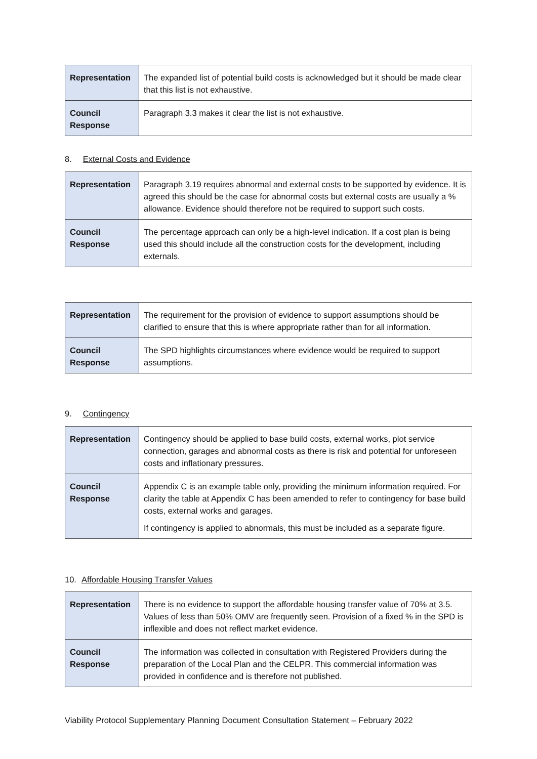| Representation | The expanded list of potential build costs is acknowledged but it should be made clear that this list is not exhaustive. |
| Council Response | Paragraph 3.3 makes it clear the list is not exhaustive. |
8. External Costs and Evidence
| Representation | Paragraph 3.19 requires abnormal and external costs to be supported by evidence. It is agreed this should be the case for abnormal costs but external costs are usually a % allowance. Evidence should therefore not be required to support such costs. |
| Council Response | The percentage approach can only be a high-level indication. If a cost plan is being used this should include all the construction costs for the development, including externals. |
| Representation | The requirement for the provision of evidence to support assumptions should be clarified to ensure that this is where appropriate rather than for all information. |
| Council Response | The SPD highlights circumstances where evidence would be required to support assumptions. |
9. Contingency
| Representation | Contingency should be applied to base build costs, external works, plot service connection, garages and abnormal costs as there is risk and potential for unforeseen costs and inflationary pressures. |
| Council Response | Appendix C is an example table only, providing the minimum information required. For clarity the table at Appendix C has been amended to refer to contingency for base build costs, external works and garages. If contingency is applied to abnormals, this must be included as a separate figure. |
10. Affordable Housing Transfer Values
| Representation | There is no evidence to support the affordable housing transfer value of 70% at 3.5. Values of less than 50% OMV are frequently seen. Provision of a fixed % in the SPD is inflexible and does not reflect market evidence. |
| Council Response | The information was collected in consultation with Registered Providers during the preparation of the Local Plan and the CELPR. This commercial information was provided in confidence and is therefore not published. |
Viability Protocol Supplementary Planning Document Consultation Statement – February 2022